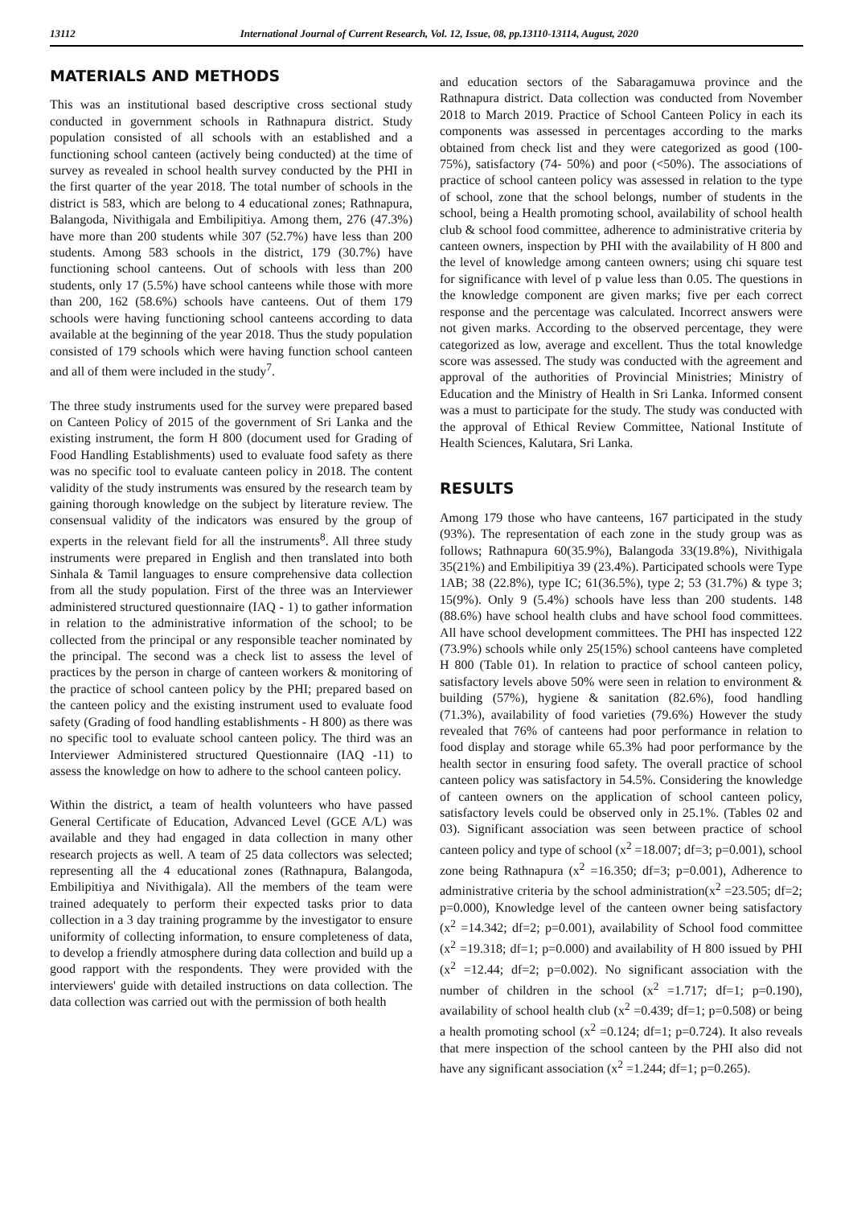13112 International Journal of Current Research, Vol. 12, Issue, 08, pp.13110-13114, August, 2020
MATERIALS AND METHODS
This was an institutional based descriptive cross sectional study conducted in government schools in Rathnapura district. Study population consisted of all schools with an established and a functioning school canteen (actively being conducted) at the time of survey as revealed in school health survey conducted by the PHI in the first quarter of the year 2018. The total number of schools in the district is 583, which are belong to 4 educational zones; Rathnapura, Balangoda, Nivithigala and Embilipitiya. Among them, 276 (47.3%) have more than 200 students while 307 (52.7%) have less than 200 students. Among 583 schools in the district, 179 (30.7%) have functioning school canteens. Out of schools with less than 200 students, only 17 (5.5%) have school canteens while those with more than 200, 162 (58.6%) schools have canteens. Out of them 179 schools were having functioning school canteens according to data available at the beginning of the year 2018. Thus the study population consisted of 179 schools which were having function school canteen and all of them were included in the study<sup>7</sup>.
The three study instruments used for the survey were prepared based on Canteen Policy of 2015 of the government of Sri Lanka and the existing instrument, the form H 800 (document used for Grading of Food Handling Establishments) used to evaluate food safety as there was no specific tool to evaluate canteen policy in 2018. The content validity of the study instruments was ensured by the research team by gaining thorough knowledge on the subject by literature review. The consensual validity of the indicators was ensured by the group of experts in the relevant field for all the instruments<sup>8</sup>. All three study instruments were prepared in English and then translated into both Sinhala & Tamil languages to ensure comprehensive data collection from all the study population. First of the three was an Interviewer administered structured questionnaire (IAQ - 1) to gather information in relation to the administrative information of the school; to be collected from the principal or any responsible teacher nominated by the principal. The second was a check list to assess the level of practices by the person in charge of canteen workers & monitoring of the practice of school canteen policy by the PHI; prepared based on the canteen policy and the existing instrument used to evaluate food safety (Grading of food handling establishments - H 800) as there was no specific tool to evaluate school canteen policy. The third was an Interviewer Administered structured Questionnaire (IAQ -11) to assess the knowledge on how to adhere to the school canteen policy.
Within the district, a team of health volunteers who have passed General Certificate of Education, Advanced Level (GCE A/L) was available and they had engaged in data collection in many other research projects as well. A team of 25 data collectors was selected; representing all the 4 educational zones (Rathnapura, Balangoda, Embilipitiya and Nivithigala). All the members of the team were trained adequately to perform their expected tasks prior to data collection in a 3 day training programme by the investigator to ensure uniformity of collecting information, to ensure completeness of data, to develop a friendly atmosphere during data collection and build up a good rapport with the respondents. They were provided with the interviewers' guide with detailed instructions on data collection. The data collection was carried out with the permission of both health
and education sectors of the Sabaragamuwa province and the Rathnapura district. Data collection was conducted from November 2018 to March 2019. Practice of School Canteen Policy in each its components was assessed in percentages according to the marks obtained from check list and they were categorized as good (100-75%), satisfactory (74- 50%) and poor (<50%). The associations of practice of school canteen policy was assessed in relation to the type of school, zone that the school belongs, number of students in the school, being a Health promoting school, availability of school health club & school food committee, adherence to administrative criteria by canteen owners, inspection by PHI with the availability of H 800 and the level of knowledge among canteen owners; using chi square test for significance with level of p value less than 0.05. The questions in the knowledge component are given marks; five per each correct response and the percentage was calculated. Incorrect answers were not given marks. According to the observed percentage, they were categorized as low, average and excellent. Thus the total knowledge score was assessed. The study was conducted with the agreement and approval of the authorities of Provincial Ministries; Ministry of Education and the Ministry of Health in Sri Lanka. Informed consent was a must to participate for the study. The study was conducted with the approval of Ethical Review Committee, National Institute of Health Sciences, Kalutara, Sri Lanka.
RESULTS
Among 179 those who have canteens, 167 participated in the study (93%). The representation of each zone in the study group was as follows; Rathnapura 60(35.9%), Balangoda 33(19.8%), Nivithigala 35(21%) and Embilipitiya 39 (23.4%). Participated schools were Type 1AB; 38 (22.8%), type IC; 61(36.5%), type 2; 53 (31.7%) & type 3; 15(9%). Only 9 (5.4%) schools have less than 200 students. 148 (88.6%) have school health clubs and have school food committees. All have school development committees. The PHI has inspected 122 (73.9%) schools while only 25(15%) school canteens have completed H 800 (Table 01). In relation to practice of school canteen policy, satisfactory levels above 50% were seen in relation to environment & building (57%), hygiene & sanitation (82.6%), food handling (71.3%), availability of food varieties (79.6%) However the study revealed that 76% of canteens had poor performance in relation to food display and storage while 65.3% had poor performance by the health sector in ensuring food safety. The overall practice of school canteen policy was satisfactory in 54.5%. Considering the knowledge of canteen owners on the application of school canteen policy, satisfactory levels could be observed only in 25.1%. (Tables 02 and 03). Significant association was seen between practice of school canteen policy and type of school (x<sup>2</sup> =18.007; df=3; p=0.001), school zone being Rathnapura (x<sup>2</sup> =16.350; df=3; p=0.001), Adherence to administrative criteria by the school administration(x<sup>2</sup> =23.505; df=2; p=0.000), Knowledge level of the canteen owner being satisfactory (x<sup>2</sup> =14.342; df=2; p=0.001), availability of School food committee (x<sup>2</sup> =19.318; df=1; p=0.000) and availability of H 800 issued by PHI (x<sup>2</sup> =12.44; df=2; p=0.002). No significant association with the number of children in the school (x<sup>2</sup> =1.717; df=1; p=0.190), availability of school health club (x<sup>2</sup> =0.439; df=1; p=0.508) or being a health promoting school (x<sup>2</sup> =0.124; df=1; p=0.724). It also reveals that mere inspection of the school canteen by the PHI also did not have any significant association (x<sup>2</sup> =1.244; df=1; p=0.265).